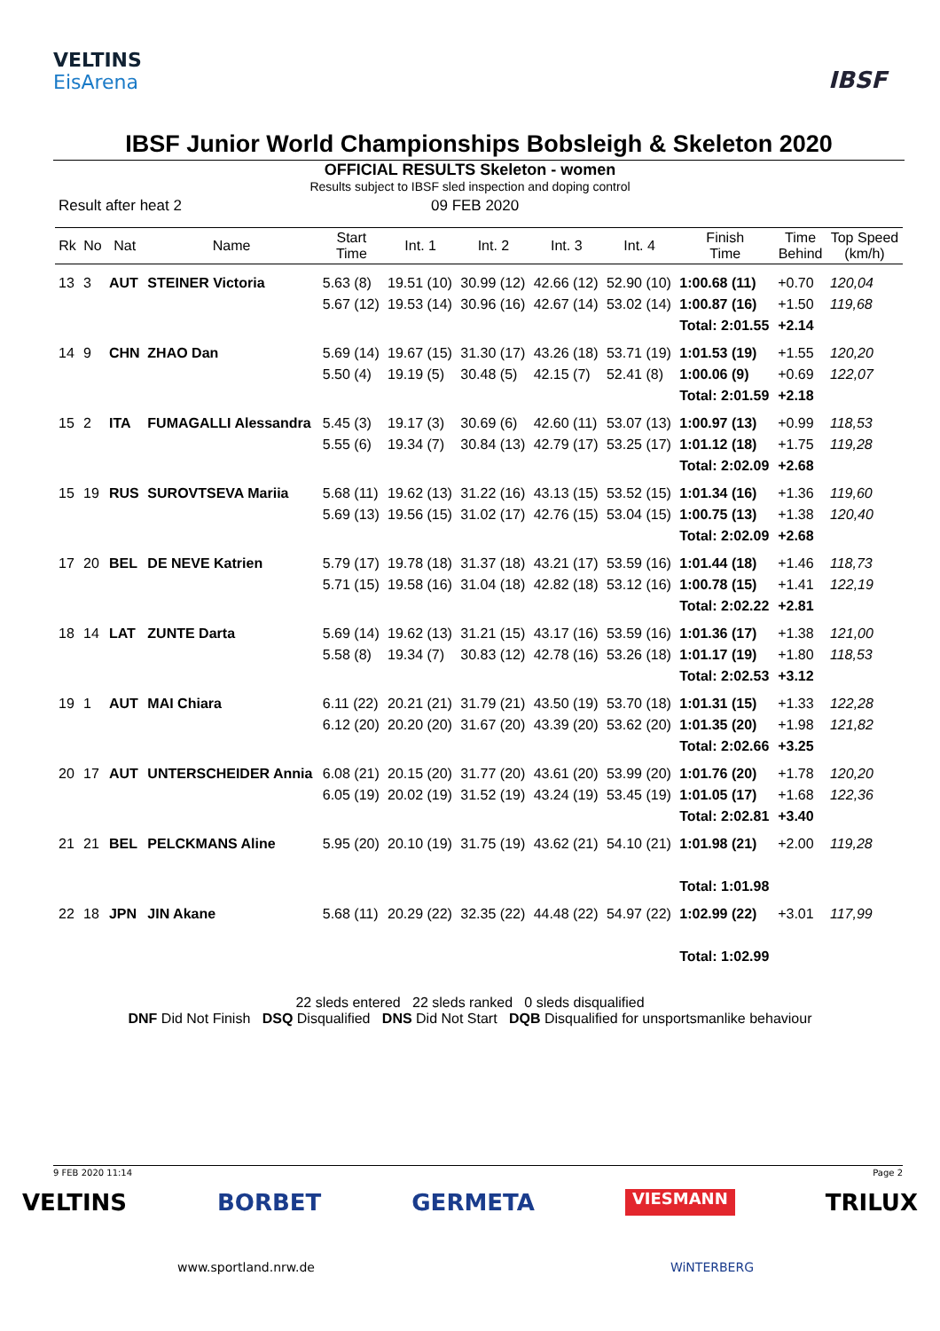VELTINS
EisArena
IBSF
IBSF Junior World Championships Bobsleigh & Skeleton 2020
OFFICIAL RESULTS Skeleton - women
Results subject to IBSF sled inspection and doping control
Result after heat 2 09 FEB 2020
| Rk | No | Nat | Name | Start Time | Int. 1 | Int. 2 | Int. 3 | Int. 4 | Finish Time | Time Behind | Top Speed (km/h) |
| --- | --- | --- | --- | --- | --- | --- | --- | --- | --- | --- | --- |
| 13 | 3 | AUT | STEINER Victoria | 5.63 (8) | 19.51 (10) | 30.99 (12) | 42.66 (12) | 52.90 (10) | 1:00.68 (11) | +0.70 | 120,04 |
| | | | | 5.67 (12) | 19.53 (14) | 30.96 (16) | 42.67 (14) | 53.02 (14) | 1:00.87 (16) | +1.50 | 119,68 |
| | | | | | | | | | Total: 2:01.55 | +2.14 | |
| 14 | 9 | CHN | ZHAO Dan | 5.69 (14) | 19.67 (15) | 31.30 (17) | 43.26 (18) | 53.71 (19) | 1:01.53 (19) | +1.55 | 120,20 |
| | | | | 5.50 (4) | 19.19 (5) | 30.48 (5) | 42.15 (7) | 52.41 (8) | 1:00.06 (9) | +0.69 | 122,07 |
| | | | | | | | | | Total: 2:01.59 | +2.18 | |
| 15 | 2 | ITA | FUMAGALLI Alessandra | 5.45 (3) | 19.17 (3) | 30.69 (6) | 42.60 (11) | 53.07 (13) | 1:00.97 (13) | +0.99 | 118,53 |
| | | | | 5.55 (6) | 19.34 (7) | 30.84 (13) | 42.79 (17) | 53.25 (17) | 1:01.12 (18) | +1.75 | 119,28 |
| | | | | | | | | | Total: 2:02.09 | +2.68 | |
| 15 | 19 | RUS | SUROVTSEVA Mariia | 5.68 (11) | 19.62 (13) | 31.22 (16) | 43.13 (15) | 53.52 (15) | 1:01.34 (16) | +1.36 | 119,60 |
| | | | | 5.69 (13) | 19.56 (15) | 31.02 (17) | 42.76 (15) | 53.04 (15) | 1:00.75 (13) | +1.38 | 120,40 |
| | | | | | | | | | Total: 2:02.09 | +2.68 | |
| 17 | 20 | BEL | DE NEVE Katrien | 5.79 (17) | 19.78 (18) | 31.37 (18) | 43.21 (17) | 53.59 (16) | 1:01.44 (18) | +1.46 | 118,73 |
| | | | | 5.71 (15) | 19.58 (16) | 31.04 (18) | 42.82 (18) | 53.12 (16) | 1:00.78 (15) | +1.41 | 122,19 |
| | | | | | | | | | Total: 2:02.22 | +2.81 | |
| 18 | 14 | LAT | ZUNTE Darta | 5.69 (14) | 19.62 (13) | 31.21 (15) | 43.17 (16) | 53.59 (16) | 1:01.36 (17) | +1.38 | 121,00 |
| | | | | 5.58 (8) | 19.34 (7) | 30.83 (12) | 42.78 (16) | 53.26 (18) | 1:01.17 (19) | +1.80 | 118,53 |
| | | | | | | | | | Total: 2:02.53 | +3.12 | |
| 19 | 1 | AUT | MAI Chiara | 6.11 (22) | 20.21 (21) | 31.79 (21) | 43.50 (19) | 53.70 (18) | 1:01.31 (15) | +1.33 | 122,28 |
| | | | | 6.12 (20) | 20.20 (20) | 31.67 (20) | 43.39 (20) | 53.62 (20) | 1:01.35 (20) | +1.98 | 121,82 |
| | | | | | | | | | Total: 2:02.66 | +3.25 | |
| 20 | 17 | AUT | UNTERSCHEIDER Annia | 6.08 (21) | 20.15 (20) | 31.77 (20) | 43.61 (20) | 53.99 (20) | 1:01.76 (20) | +1.78 | 120,20 |
| | | | | 6.05 (19) | 20.02 (19) | 31.52 (19) | 43.24 (19) | 53.45 (19) | 1:01.05 (17) | +1.68 | 122,36 |
| | | | | | | | | | Total: 2:02.81 | +3.40 | |
| 21 | 21 | BEL | PELCKMANS Aline | 5.95 (20) | 20.10 (19) | 31.75 (19) | 43.62 (21) | 54.10 (21) | 1:01.98 (21) | +2.00 | 119,28 |
| | | | | | | | | | Total: 1:01.98 | | |
| 22 | 18 | JPN | JIN Akane | 5.68 (11) | 20.29 (22) | 32.35 (22) | 44.48 (22) | 54.97 (22) | 1:02.99 (22) | +3.01 | 117,99 |
| | | | | | | | | | Total: 1:02.99 | | |
22 sleds entered 22 sleds ranked 0 sleds disqualified
DNF Did Not Finish DSQ Disqualified DNS Did Not Start DQB Disqualified for unsportsmanlike behaviour
9 FEB 2020 11:14 Page 2
VELTINS BORBET GERMETA VIESMANN TRILUX
www.sportland.nrw.de WiNTERBERG